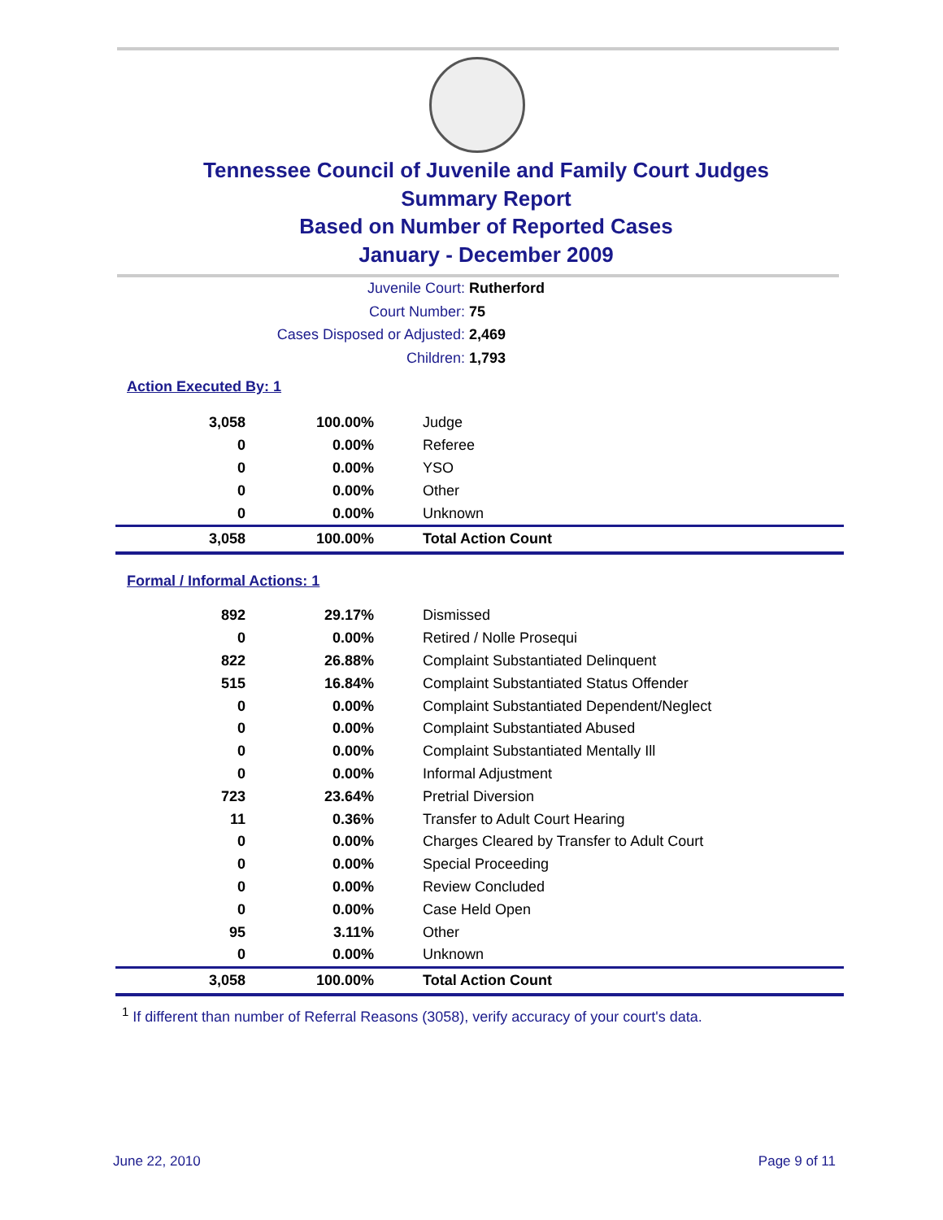Tennessee Council of Juvenile and Family Court Judges
Summary Report
Based on Number of Reported Cases
January - December 2009
Juvenile Court: Rutherford
Court Number: 75
Cases Disposed or Adjusted: 2,469
Children: 1,793
Action Executed By: 1
| 3,058 | 100.00% | Judge |
| 0 | 0.00% | Referee |
| 0 | 0.00% | YSO |
| 0 | 0.00% | Other |
| 0 | 0.00% | Unknown |
| 3,058 | 100.00% | Total Action Count |
Formal / Informal Actions: 1
| 892 | 29.17% | Dismissed |
| 0 | 0.00% | Retired / Nolle Prosequi |
| 822 | 26.88% | Complaint Substantiated Delinquent |
| 515 | 16.84% | Complaint Substantiated Status Offender |
| 0 | 0.00% | Complaint Substantiated Dependent/Neglect |
| 0 | 0.00% | Complaint Substantiated Abused |
| 0 | 0.00% | Complaint Substantiated Mentally Ill |
| 0 | 0.00% | Informal Adjustment |
| 723 | 23.64% | Pretrial Diversion |
| 11 | 0.36% | Transfer to Adult Court Hearing |
| 0 | 0.00% | Charges Cleared by Transfer to Adult Court |
| 0 | 0.00% | Special Proceeding |
| 0 | 0.00% | Review Concluded |
| 0 | 0.00% | Case Held Open |
| 95 | 3.11% | Other |
| 0 | 0.00% | Unknown |
| 3,058 | 100.00% | Total Action Count |
<sup>1</sup> If different than number of Referral Reasons (3058), verify accuracy of your court's data.
June 22, 2010 Page 9 of 11